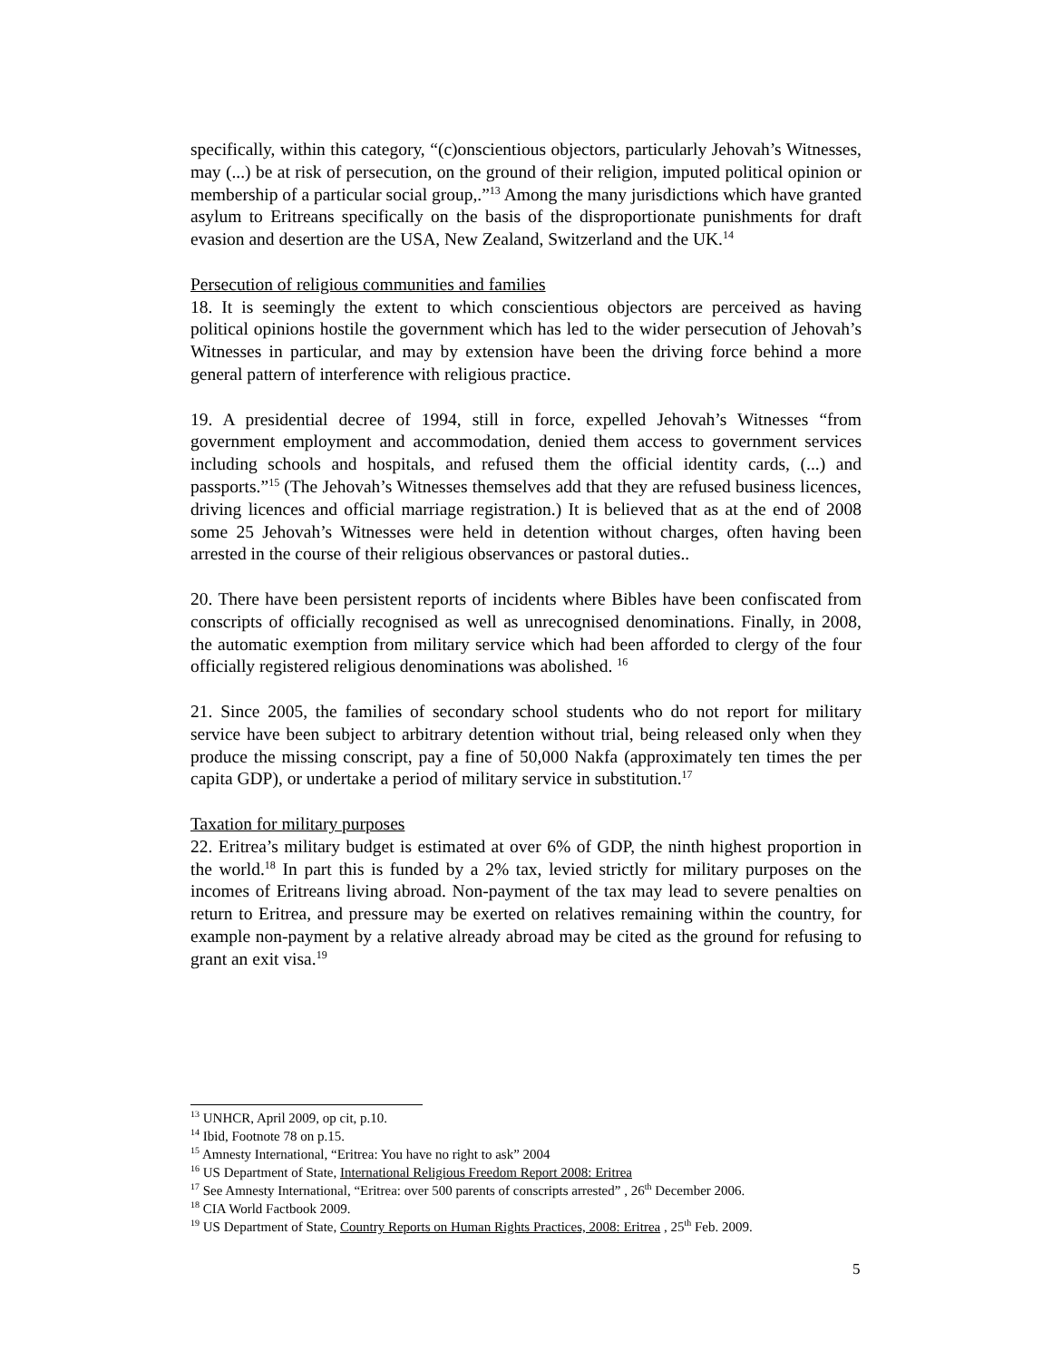specifically, within this category, “(c)onscientious objectors, particularly Jehovah’s Witnesses, may (...) be at risk of persecution, on the ground of their religion, imputed political opinion or membership of a particular social group,.”<sup>13</sup> Among the many jurisdictions which have granted asylum to Eritreans specifically on the basis of the disproportionate punishments for draft evasion and desertion are the USA, New Zealand, Switzerland and the UK.<sup>14</sup>
Persecution of religious communities and families
18. It is seemingly the extent to which conscientious objectors are perceived as having political opinions hostile the government which has led to the wider persecution of Jehovah’s Witnesses in particular, and may by extension have been the driving force behind a more general pattern of interference with religious practice.
19. A presidential decree of 1994, still in force, expelled Jehovah’s Witnesses “from government employment and accommodation, denied them access to government services including schools and hospitals, and refused them the official identity cards, (...) and passports.”<sup>15</sup> (The Jehovah’s Witnesses themselves add that they are refused business licences, driving licences and official marriage registration.) It is believed that as at the end of 2008 some 25 Jehovah’s Witnesses were held in detention without charges, often having been arrested in the course of their religious observances or pastoral duties..
20. There have been persistent reports of incidents where Bibles have been confiscated from conscripts of officially recognised as well as unrecognised denominations. Finally, in 2008, the automatic exemption from military service which had been afforded to clergy of the four officially registered religious denominations was abolished. <sup>16</sup>
21. Since 2005, the families of secondary school students who do not report for military service have been subject to arbitrary detention without trial, being released only when they produce the missing conscript, pay a fine of 50,000 Nakfa (approximately ten times the per capita GDP), or undertake a period of military service in substitution.<sup>17</sup>
Taxation for military purposes
22. Eritrea’s military budget is estimated at over 6% of GDP, the ninth highest proportion in the world.<sup>18</sup> In part this is funded by a 2% tax, levied strictly for military purposes on the incomes of Eritreans living abroad. Non-payment of the tax may lead to severe penalties on return to Eritrea, and pressure may be exerted on relatives remaining within the country, for example non-payment by a relative already abroad may be cited as the ground for refusing to grant an exit visa.<sup>19</sup>
<sup>13</sup> UNHCR, April 2009, op cit, p.10.
<sup>14</sup> Ibid, Footnote 78 on p.15.
<sup>15</sup> Amnesty International, “Eritrea: You have no right to ask” 2004
<sup>16</sup> US Department of State, International Religious Freedom Report 2008: Eritrea
<sup>17</sup> See Amnesty International, “Eritrea: over 500 parents of conscripts arrested” , 26<sup>th</sup> December 2006.
<sup>18</sup> CIA World Factbook 2009.
<sup>19</sup> US Department of State, Country Reports on Human Rights Practices, 2008: Eritrea , 25<sup>th</sup> Feb. 2009.
5